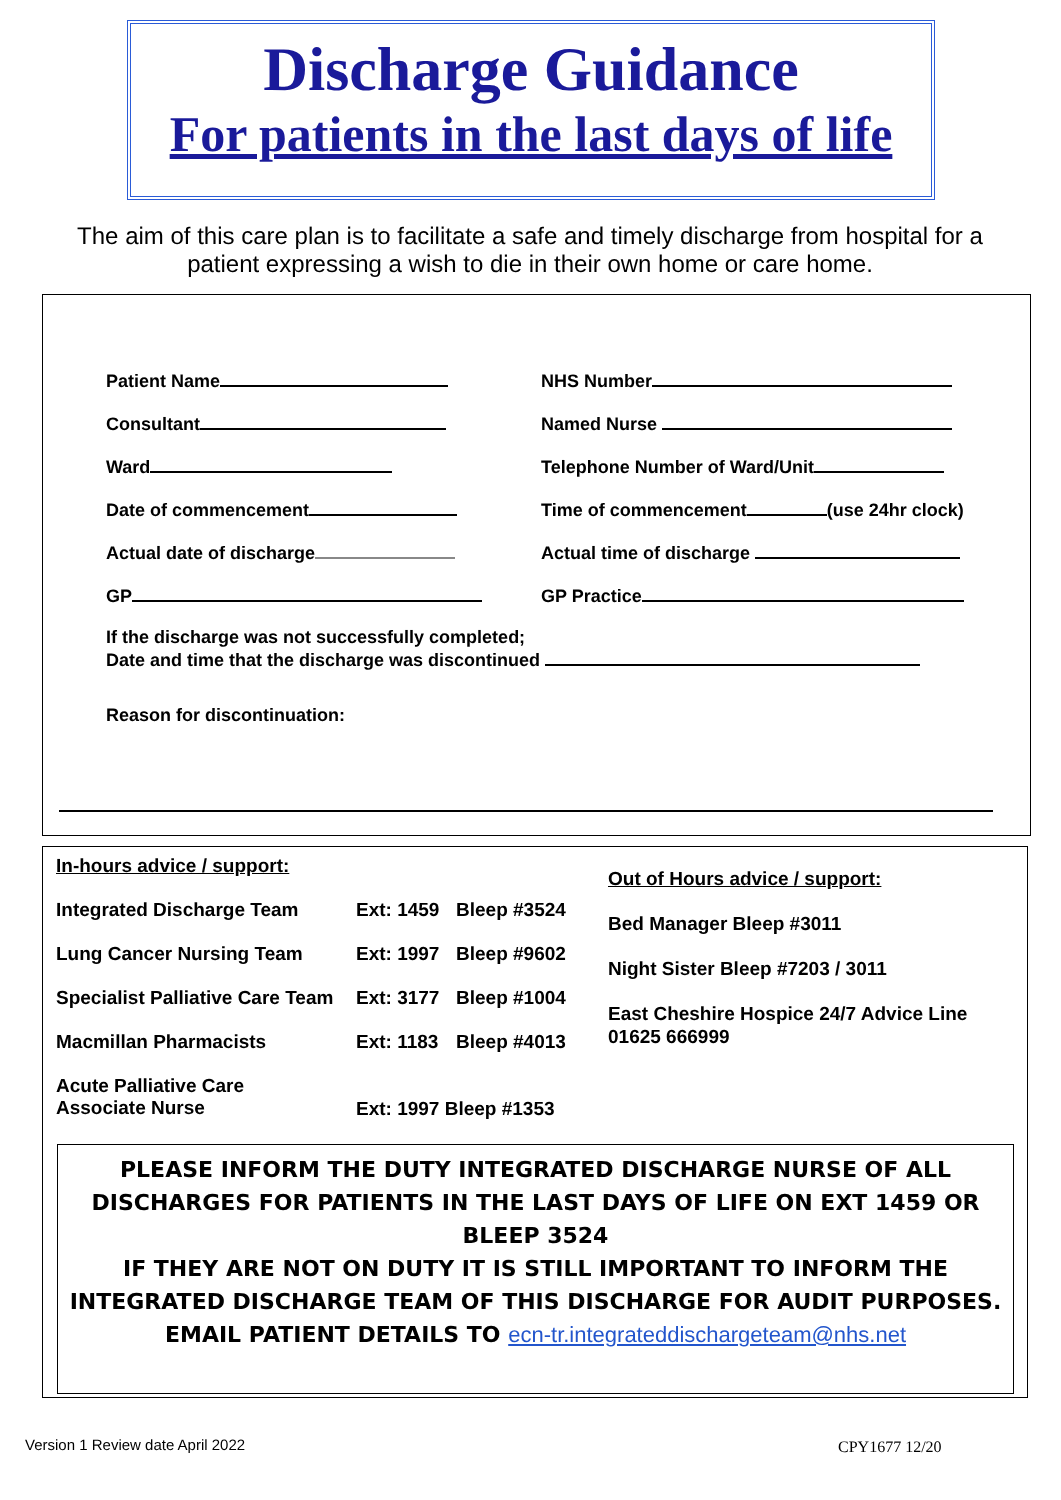Discharge Guidance
For patients in the last days of life
The aim of this care plan is to facilitate a safe and timely discharge from hospital for a patient expressing a wish to die in their own home or care home.
Patient Name NHS Number
Consultant Named Nurse
Ward Telephone Number of Ward/Unit
Date of commencement Time of commencement (use 24hr clock)
Actual date of discharge Actual time of discharge
GP GP Practice
If the discharge was not successfully completed;
Date and time that the discharge was discontinued
Reason for discontinuation:
| In-hours advice / support: | | |
| Integrated Discharge Team | Ext: 1459 | Bleep #3524 |
| Lung Cancer Nursing Team | Ext: 1997 | Bleep #9602 |
| Specialist Palliative Care Team | Ext: 3177 | Bleep #1004 |
| Macmillan Pharmacists | Ext: 1183 | Bleep #4013 |
| Acute Palliative Care Associate Nurse | Ext: 1997 Bleep #1353 | |
Out of Hours advice / support:
Bed Manager Bleep #3011
Night Sister Bleep #7203 / 3011
East Cheshire Hospice 24/7 Advice Line
01625 666999
PLEASE INFORM THE DUTY INTEGRATED DISCHARGE NURSE OF ALL DISCHARGES FOR PATIENTS IN THE LAST DAYS OF LIFE ON EXT 1459 OR BLEEP 3524
IF THEY ARE NOT ON DUTY IT IS STILL IMPORTANT TO INFORM THE INTEGRATED DISCHARGE TEAM OF THIS DISCHARGE FOR AUDIT PURPOSES. EMAIL PATIENT DETAILS TO ecn-tr.integrateddischargeteam@nhs.net
Version 1 Review date April 2022
CPY1677 12/20